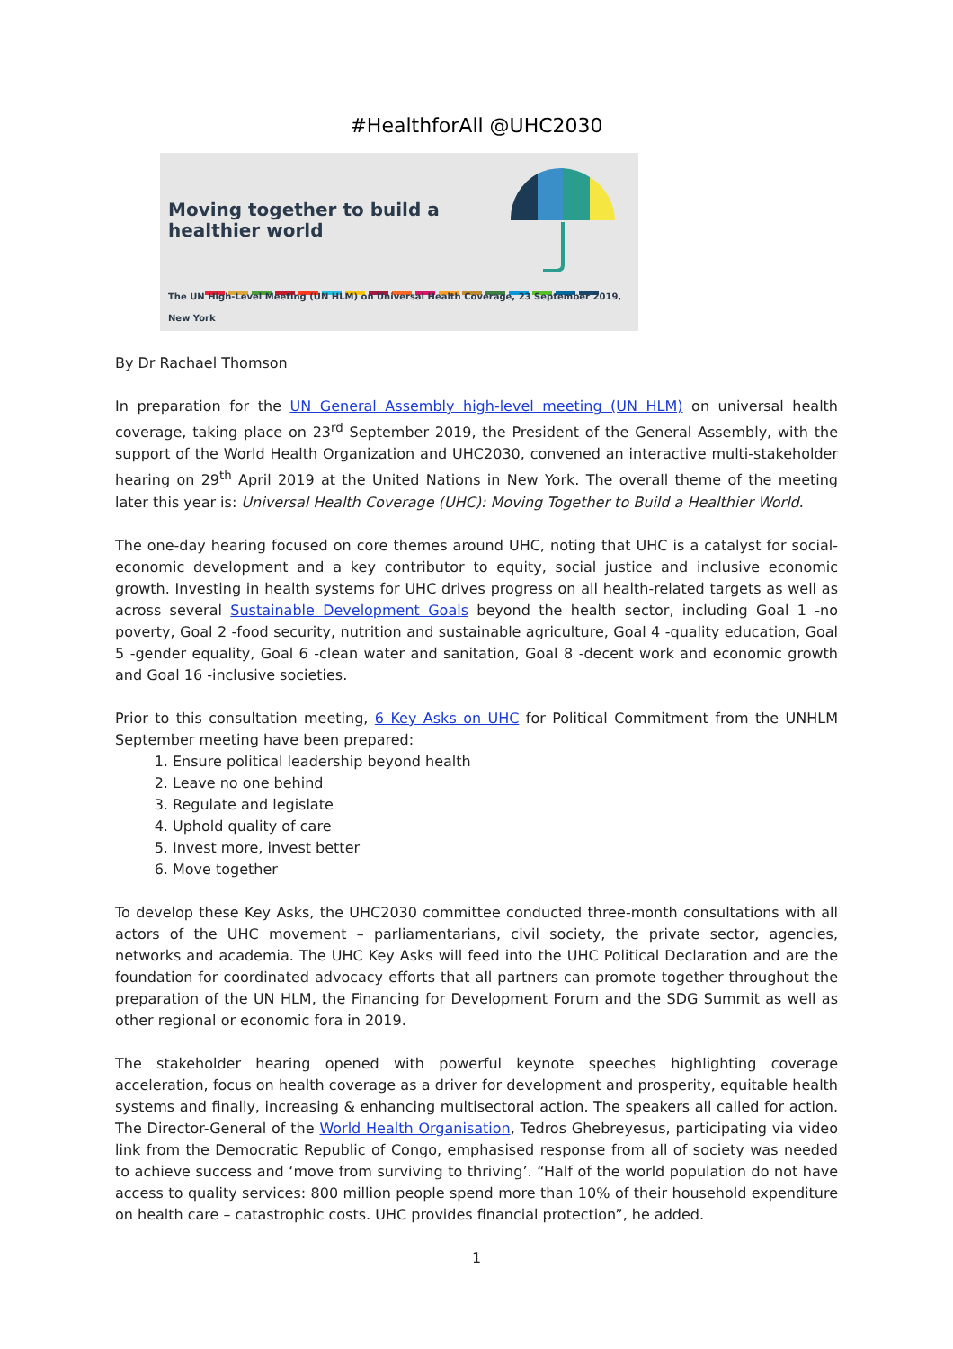#HealthforAll @UHC2030
Moving together to build a
healthier world
The UN High-Level Meeting (UN HLM) on Universal Health Coverage, 23 September 2019, New York
By Dr Rachael Thomson
In preparation for the UN General Assembly high-level meeting (UN HLM) on universal health coverage, taking place on 23<sup>rd</sup> September 2019, the President of the General Assembly, with the support of the World Health Organization and UHC2030, convened an interactive multi-stakeholder hearing on 29<sup>th</sup> April 2019 at the United Nations in New York. The overall theme of the meeting later this year is: Universal Health Coverage (UHC): Moving Together to Build a Healthier World.
The one-day hearing focused on core themes around UHC, noting that UHC is a catalyst for social-economic development and a key contributor to equity, social justice and inclusive economic growth. Investing in health systems for UHC drives progress on all health-related targets as well as across several Sustainable Development Goals beyond the health sector, including Goal 1 -no poverty, Goal 2 -food security, nutrition and sustainable agriculture, Goal 4 -quality education, Goal 5 -gender equality, Goal 6 -clean water and sanitation, Goal 8 -decent work and economic growth and Goal 16 -inclusive societies.
Prior to this consultation meeting, 6 Key Asks on UHC for Political Commitment from the UNHLM September meeting have been prepared:
1. Ensure political leadership beyond health
2. Leave no one behind
3. Regulate and legislate
4. Uphold quality of care
5. Invest more, invest better
6. Move together
To develop these Key Asks, the UHC2030 committee conducted three-month consultations with all actors of the UHC movement – parliamentarians, civil society, the private sector, agencies, networks and academia. The UHC Key Asks will feed into the UHC Political Declaration and are the foundation for coordinated advocacy efforts that all partners can promote together throughout the preparation of the UN HLM, the Financing for Development Forum and the SDG Summit as well as other regional or economic fora in 2019.
The stakeholder hearing opened with powerful keynote speeches highlighting coverage acceleration, focus on health coverage as a driver for development and prosperity, equitable health systems and finally, increasing & enhancing multisectoral action. The speakers all called for action. The Director-General of the World Health Organisation, Tedros Ghebreyesus, participating via video link from the Democratic Republic of Congo, emphasised response from all of society was needed to achieve success and ‘move from surviving to thriving’. “Half of the world population do not have access to quality services: 800 million people spend more than 10% of their household expenditure on health care – catastrophic costs. UHC provides financial protection”, he added.
1